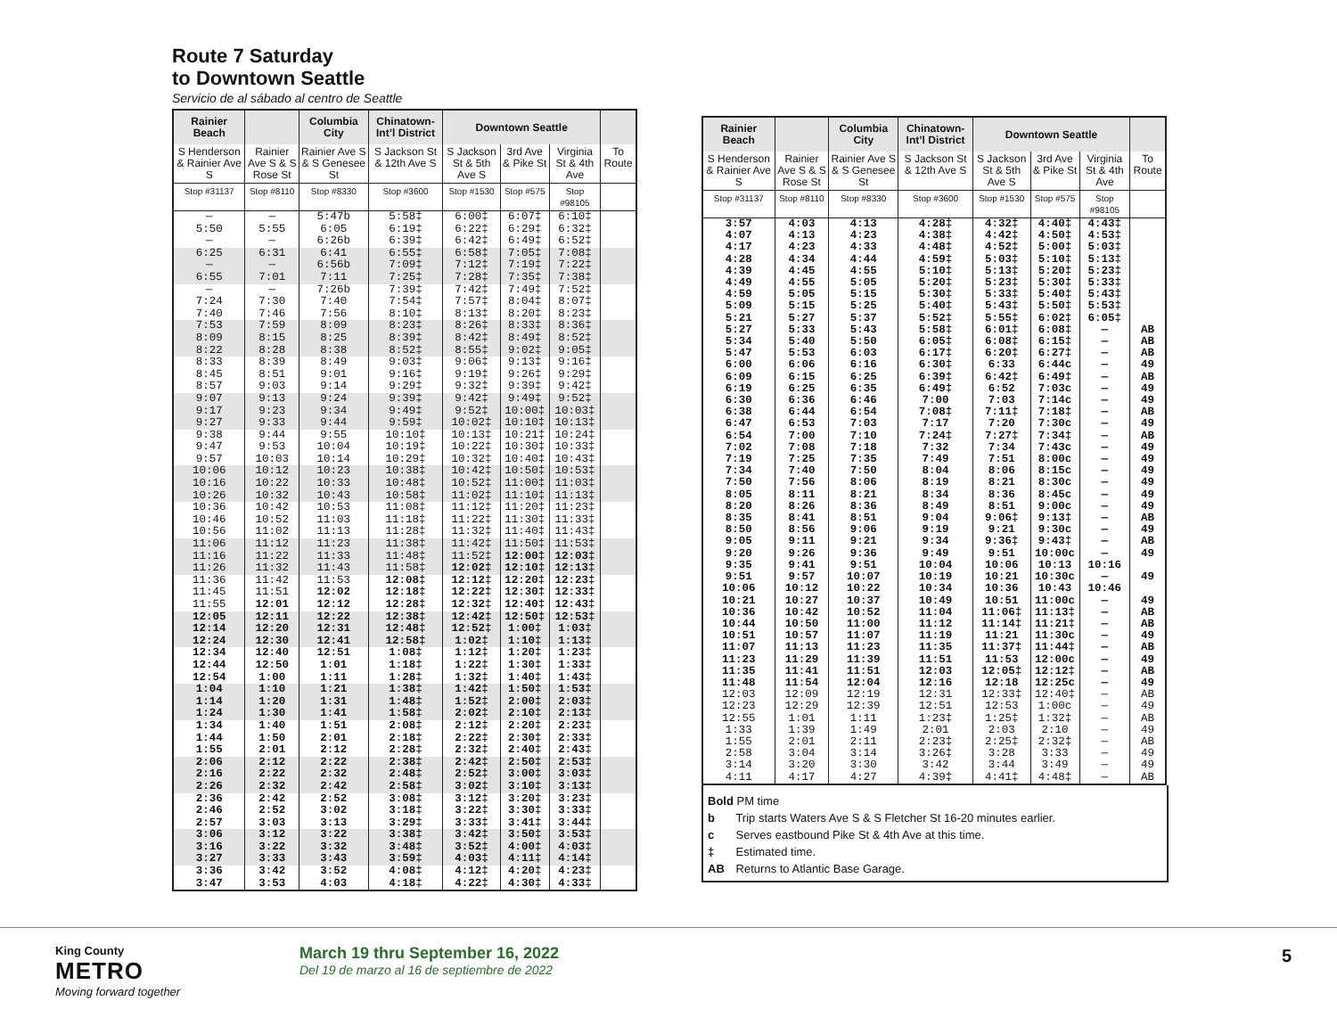Route 7 Saturday
to Downtown Seattle
Servicio de al sábado al centro de Seattle
| Rainier Beach | | Columbia City | Chinatown-Int’l District | Downtown Seattle | | | |
| --- | --- | --- | --- | --- | --- | --- | --- |
| S Henderson & Rainier Ave S | Rainier Ave S & S Rose St | Rainier Ave S & S Genesee St | S Jackson St & 12th Ave S | S Jackson St & 5th Ave S | 3rd Ave & Pike St | Virginia St & 4th Ave | To Route |
| Stop #31137 | Stop #8110 | Stop #8330 | Stop #3600 | Stop #1530 | Stop #575 | Stop #98105 | |
| — | — | 5:47b | 5:58‡ | 6:00‡ | 6:07‡ | 6:10‡ | |
| 5:50 | 5:55 | 6:05 | 6:19‡ | 6:22‡ | 6:29‡ | 6:32‡ | |
| — | — | 6:26b | 6:39‡ | 6:42‡ | 6:49‡ | 6:52‡ | |
| 6:25 | 6:31 | 6:41 | 6:55‡ | 6:58‡ | 7:05‡ | 7:08‡ | |
| — | — | 6:56b | 7:09‡ | 7:12‡ | 7:19‡ | 7:22‡ | |
| 6:55 | 7:01 | 7:11 | 7:25‡ | 7:28‡ | 7:35‡ | 7:38‡ | |
| — | — | 7:26b | 7:39‡ | 7:42‡ | 7:49‡ | 7:52‡ | |
| 7:24 | 7:30 | 7:40 | 7:54‡ | 7:57‡ | 8:04‡ | 8:07‡ | |
| 7:40 | 7:46 | 7:56 | 8:10‡ | 8:13‡ | 8:20‡ | 8:23‡ | |
| 7:53 | 7:59 | 8:09 | 8:23‡ | 8:26‡ | 8:33‡ | 8:36‡ | |
| 8:09 | 8:15 | 8:25 | 8:39‡ | 8:42‡ | 8:49‡ | 8:52‡ | |
| 8:22 | 8:28 | 8:38 | 8:52‡ | 8:55‡ | 9:02‡ | 9:05‡ | |
| 8:33 | 8:39 | 8:49 | 9:03‡ | 9:06‡ | 9:13‡ | 9:16‡ | |
| 8:45 | 8:51 | 9:01 | 9:16‡ | 9:19‡ | 9:26‡ | 9:29‡ | |
| 8:57 | 9:03 | 9:14 | 9:29‡ | 9:32‡ | 9:39‡ | 9:42‡ | |
| 9:07 | 9:13 | 9:24 | 9:39‡ | 9:42‡ | 9:49‡ | 9:52‡ | |
| 9:17 | 9:23 | 9:34 | 9:49‡ | 9:52‡ | 10:00‡ | 10:03‡ | |
| 9:27 | 9:33 | 9:44 | 9:59‡ | 10:02‡ | 10:10‡ | 10:13‡ | |
| 9:38 | 9:44 | 9:55 | 10:10‡ | 10:13‡ | 10:21‡ | 10:24‡ | |
| 9:47 | 9:53 | 10:04 | 10:19‡ | 10:22‡ | 10:30‡ | 10:33‡ | |
| 9:57 | 10:03 | 10:14 | 10:29‡ | 10:32‡ | 10:40‡ | 10:43‡ | |
| 10:06 | 10:12 | 10:23 | 10:38‡ | 10:42‡ | 10:50‡ | 10:53‡ | |
| 10:16 | 10:22 | 10:33 | 10:48‡ | 10:52‡ | 11:00‡ | 11:03‡ | |
| 10:26 | 10:32 | 10:43 | 10:58‡ | 11:02‡ | 11:10‡ | 11:13‡ | |
| 10:36 | 10:42 | 10:53 | 11:08‡ | 11:12‡ | 11:20‡ | 11:23‡ | |
| 10:46 | 10:52 | 11:03 | 11:18‡ | 11:22‡ | 11:30‡ | 11:33‡ | |
| 10:56 | 11:02 | 11:13 | 11:28‡ | 11:32‡ | 11:40‡ | 11:43‡ | |
| 11:06 | 11:12 | 11:23 | 11:38‡ | 11:42‡ | 11:50‡ | 11:53‡ | |
| 11:16 | 11:22 | 11:33 | 11:48‡ | 11:52‡ | 12:00‡ | 12:03‡ | |
| 11:26 | 11:32 | 11:43 | 11:58‡ | 12:02‡ | 12:10‡ | 12:13‡ | |
| 11:36 | 11:42 | 11:53 | 12:08‡ | 12:12‡ | 12:20‡ | 12:23‡ | |
| 11:45 | 11:51 | 12:02 | 12:18‡ | 12:22‡ | 12:30‡ | 12:33‡ | |
| 11:55 | 12:01 | 12:12 | 12:28‡ | 12:32‡ | 12:40‡ | 12:43‡ | |
| 12:05 | 12:11 | 12:22 | 12:38‡ | 12:42‡ | 12:50‡ | 12:53‡ | |
| 12:14 | 12:20 | 12:31 | 12:48‡ | 12:52‡ | 1:00‡ | 1:03‡ | |
| 12:24 | 12:30 | 12:41 | 12:58‡ | 1:02‡ | 1:10‡ | 1:13‡ | |
| 12:34 | 12:40 | 12:51 | 1:08‡ | 1:12‡ | 1:20‡ | 1:23‡ | |
| 12:44 | 12:50 | 1:01 | 1:18‡ | 1:22‡ | 1:30‡ | 1:33‡ | |
| 12:54 | 1:00 | 1:11 | 1:28‡ | 1:32‡ | 1:40‡ | 1:43‡ | |
| 1:04 | 1:10 | 1:21 | 1:38‡ | 1:42‡ | 1:50‡ | 1:53‡ | |
| 1:14 | 1:20 | 1:31 | 1:48‡ | 1:52‡ | 2:00‡ | 2:03‡ | |
| 1:24 | 1:30 | 1:41 | 1:58‡ | 2:02‡ | 2:10‡ | 2:13‡ | |
| 1:34 | 1:40 | 1:51 | 2:08‡ | 2:12‡ | 2:20‡ | 2:23‡ | |
| 1:44 | 1:50 | 2:01 | 2:18‡ | 2:22‡ | 2:30‡ | 2:33‡ | |
| 1:55 | 2:01 | 2:12 | 2:28‡ | 2:32‡ | 2:40‡ | 2:43‡ | |
| 2:06 | 2:12 | 2:22 | 2:38‡ | 2:42‡ | 2:50‡ | 2:53‡ | |
| 2:16 | 2:22 | 2:32 | 2:48‡ | 2:52‡ | 3:00‡ | 3:03‡ | |
| 2:26 | 2:32 | 2:42 | 2:58‡ | 3:02‡ | 3:10‡ | 3:13‡ | |
| 2:36 | 2:42 | 2:52 | 3:08‡ | 3:12‡ | 3:20‡ | 3:23‡ | |
| 2:46 | 2:52 | 3:02 | 3:18‡ | 3:22‡ | 3:30‡ | 3:33‡ | |
| 2:57 | 3:03 | 3:13 | 3:29‡ | 3:33‡ | 3:41‡ | 3:44‡ | |
| 3:06 | 3:12 | 3:22 | 3:38‡ | 3:42‡ | 3:50‡ | 3:53‡ | |
| 3:16 | 3:22 | 3:32 | 3:48‡ | 3:52‡ | 4:00‡ | 4:03‡ | |
| 3:27 | 3:33 | 3:43 | 3:59‡ | 4:03‡ | 4:11‡ | 4:14‡ | |
| 3:36 | 3:42 | 3:52 | 4:08‡ | 4:12‡ | 4:20‡ | 4:23‡ | |
| 3:47 | 3:53 | 4:03 | 4:18‡ | 4:22‡ | 4:30‡ | 4:33‡ | |
| Rainier Beach | | Columbia City | Chinatown-Int’l District | Downtown Seattle | | | |
| --- | --- | --- | --- | --- | --- | --- | --- |
| S Henderson & Rainier Ave S | Rainier Ave S & S Rose St | Rainier Ave S & S Genesee St | S Jackson St & 12th Ave S | S Jackson St & 5th Ave S | 3rd Ave & Pike St | Virginia St & 4th Ave | To Route |
| Stop #31137 | Stop #8110 | Stop #8330 | Stop #3600 | Stop #1530 | Stop #575 | Stop #98105 | |
| 3:57 | 4:03 | 4:13 | 4:28‡ | 4:32‡ | 4:40‡ | 4:43‡ | |
| 4:07 | 4:13 | 4:23 | 4:38‡ | 4:42‡ | 4:50‡ | 4:53‡ | |
| 4:17 | 4:23 | 4:33 | 4:48‡ | 4:52‡ | 5:00‡ | 5:03‡ | |
| 4:28 | 4:34 | 4:44 | 4:59‡ | 5:03‡ | 5:10‡ | 5:13‡ | |
| 4:39 | 4:45 | 4:55 | 5:10‡ | 5:13‡ | 5:20‡ | 5:23‡ | |
| 4:49 | 4:55 | 5:05 | 5:20‡ | 5:23‡ | 5:30‡ | 5:33‡ | |
| 4:59 | 5:05 | 5:15 | 5:30‡ | 5:33‡ | 5:40‡ | 5:43‡ | |
| 5:09 | 5:15 | 5:25 | 5:40‡ | 5:43‡ | 5:50‡ | 5:53‡ | |
| 5:21 | 5:27 | 5:37 | 5:52‡ | 5:55‡ | 6:02‡ | 6:05‡ | |
| 5:27 | 5:33 | 5:43 | 5:58‡ | 6:01‡ | 6:08‡ | — | AB |
| 5:34 | 5:40 | 5:50 | 6:05‡ | 6:08‡ | 6:15‡ | — | AB |
| 5:47 | 5:53 | 6:03 | 6:17‡ | 6:20‡ | 6:27‡ | — | AB |
| 6:00 | 6:06 | 6:16 | 6:30‡ | 6:33 | 6:44c | — | 49 |
| 6:09 | 6:15 | 6:25 | 6:39‡ | 6:42‡ | 6:49‡ | — | AB |
| 6:19 | 6:25 | 6:35 | 6:49‡ | 6:52 | 7:03c | — | 49 |
| 6:30 | 6:36 | 6:46 | 7:00 | 7:03 | 7:14c | — | 49 |
| 6:38 | 6:44 | 6:54 | 7:08‡ | 7:11‡ | 7:18‡ | — | AB |
| 6:47 | 6:53 | 7:03 | 7:17 | 7:20 | 7:30c | — | 49 |
| 6:54 | 7:00 | 7:10 | 7:24‡ | 7:27‡ | 7:34‡ | — | AB |
| 7:02 | 7:08 | 7:18 | 7:32 | 7:34 | 7:43c | — | 49 |
| 7:19 | 7:25 | 7:35 | 7:49 | 7:51 | 8:00c | — | 49 |
| 7:34 | 7:40 | 7:50 | 8:04 | 8:06 | 8:15c | — | 49 |
| 7:50 | 7:56 | 8:06 | 8:19 | 8:21 | 8:30c | — | 49 |
| 8:05 | 8:11 | 8:21 | 8:34 | 8:36 | 8:45c | — | 49 |
| 8:20 | 8:26 | 8:36 | 8:49 | 8:51 | 9:00c | — | 49 |
| 8:35 | 8:41 | 8:51 | 9:04 | 9:06‡ | 9:13‡ | — | AB |
| 8:50 | 8:56 | 9:06 | 9:19 | 9:21 | 9:30c | — | 49 |
| 9:05 | 9:11 | 9:21 | 9:34 | 9:36‡ | 9:43‡ | — | AB |
| 9:20 | 9:26 | 9:36 | 9:49 | 9:51 | 10:00c | — | 49 |
| 9:35 | 9:41 | 9:51 | 10:04 | 10:06 | 10:13 | 10:16 | |
| 9:51 | 9:57 | 10:07 | 10:19 | 10:21 | 10:30c | — | 49 |
| 10:06 | 10:12 | 10:22 | 10:34 | 10:36 | 10:43 | 10:46 | |
| 10:21 | 10:27 | 10:37 | 10:49 | 10:51 | 11:00c | — | 49 |
| 10:36 | 10:42 | 10:52 | 11:04 | 11:06‡ | 11:13‡ | — | AB |
| 10:44 | 10:50 | 11:00 | 11:12 | 11:14‡ | 11:21‡ | — | AB |
| 10:51 | 10:57 | 11:07 | 11:19 | 11:21 | 11:30c | — | 49 |
| 11:07 | 11:13 | 11:23 | 11:35 | 11:37‡ | 11:44‡ | — | AB |
| 11:23 | 11:29 | 11:39 | 11:51 | 11:53 | 12:00c | — | 49 |
| 11:35 | 11:41 | 11:51 | 12:03 | 12:05‡ | 12:12‡ | — | AB |
| 11:48 | 11:54 | 12:04 | 12:16 | 12:18 | 12:25c | — | 49 |
| 12:03 | 12:09 | 12:19 | 12:31 | 12:33‡ | 12:40‡ | — | AB |
| 12:23 | 12:29 | 12:39 | 12:51 | 12:53 | 1:00c | — | 49 |
| 12:55 | 1:01 | 1:11 | 1:23‡ | 1:25‡ | 1:32‡ | — | AB |
| 1:33 | 1:39 | 1:49 | 2:01 | 2:03 | 2:10 | — | 49 |
| 1:55 | 2:01 | 2:11 | 2:23‡ | 2:25‡ | 2:32‡ | — | AB |
| 2:58 | 3:04 | 3:14 | 3:26‡ | 3:28 | 3:33 | — | 49 |
| 3:14 | 3:20 | 3:30 | 3:42 | 3:44 | 3:49 | — | 49 |
| 4:11 | 4:17 | 4:27 | 4:39‡ | 4:41‡ | 4:48‡ | — | AB |
Bold PM time
b Trip starts Waters Ave S & S Fletcher St 16-20 minutes earlier.
c Serves eastbound Pike St & 4th Ave at this time.
‡ Estimated time.
AB Returns to Atlantic Base Garage.
King County
METRO
Moving forward together
March 19 thru September 16, 2022
Del 19 de marzo al 16 de septiembre de 2022
5